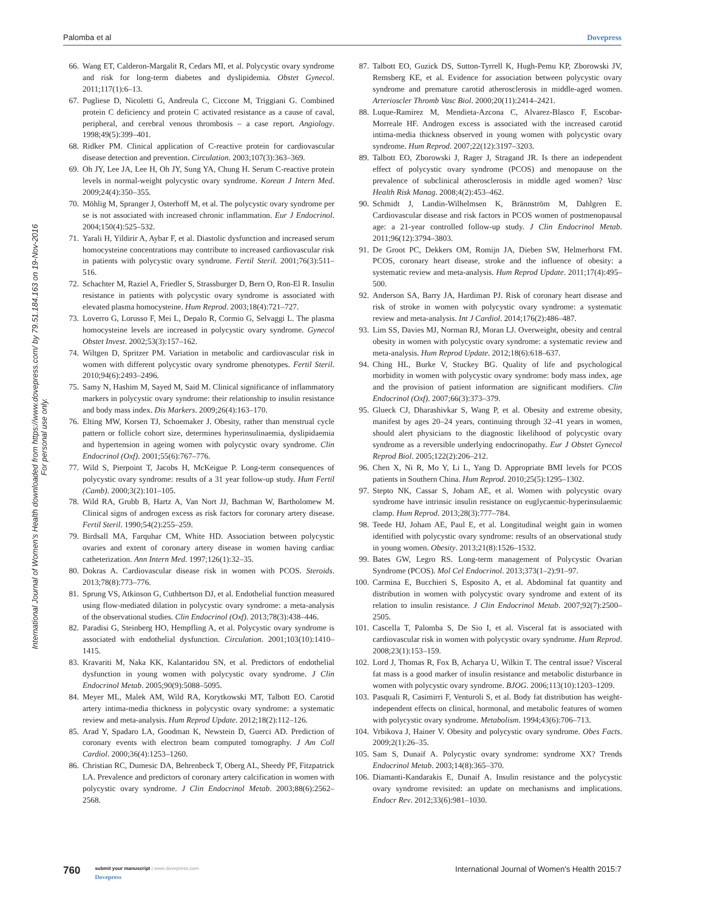Palomba et al Dovepress
International Journal of Women's Health downloaded from https://www.dovepress.com/ by 79.51.184.163 on 19-Nov-2016
For personal use only.
66. Wang ET, Calderon-Margalit R, Cedars MI, et al. Polycystic ovary syndrome and risk for long-term diabetes and dyslipidemia. Obstet Gynecol. 2011;117(1):6–13.
67. Pugliese D, Nicoletti G, Andreula C, Ciccone M, Triggiani G. Combined protein C deficiency and protein C activated resistance as a cause of caval, peripheral, and cerebral venous thrombosis – a case report. Angiology. 1998;49(5):399–401.
68. Ridker PM. Clinical application of C-reactive protein for cardiovascular disease detection and prevention. Circulation. 2003;107(3):363–369.
69. Oh JY, Lee JA, Lee H, Oh JY, Sung YA, Chung H. Serum C-reactive protein levels in normal-weight polycystic ovary syndrome. Korean J Intern Med. 2009;24(4):350–355.
70. Möhlig M, Spranger J, Osterhoff M, et al. The polycystic ovary syndrome per se is not associated with increased chronic inflammation. Eur J Endocrinol. 2004;150(4):525–532.
71. Yarali H, Yildirir A, Aybar F, et al. Diastolic dysfunction and increased serum homocysteine concentrations may contribute to increased cardiovascular risk in patients with polycystic ovary syndrome. Fertil Steril. 2001;76(3):511–516.
72. Schachter M, Raziel A, Friedler S, Strassburger D, Bern O, Ron-El R. Insulin resistance in patients with polycystic ovary syndrome is associated with elevated plasma homocysteine. Hum Reprod. 2003;18(4):721–727.
73. Loverro G, Lorusso F, Mei L, Depalo R, Cormio G, Selvaggi L. The plasma homocysteine levels are increased in polycystic ovary syndrome. Gynecol Obstet Invest. 2002;53(3):157–162.
74. Wiltgen D, Spritzer PM. Variation in metabolic and cardiovascular risk in women with different polycystic ovary syndrome phenotypes. Fertil Steril. 2010;94(6):2493–2496.
75. Samy N, Hashim M, Sayed M, Said M. Clinical significance of inflammatory markers in polycystic ovary syndrome: their relationship to insulin resistance and body mass index. Dis Markers. 2009;26(4):163–170.
76. Elting MW, Korsen TJ, Schoemaker J. Obesity, rather than menstrual cycle pattern or follicle cohort size, determines hyperinsulinaemia, dyslipidaemia and hypertension in ageing women with polycystic ovary syndrome. Clin Endocrinol (Oxf). 2001;55(6):767–776.
77. Wild S, Pierpoint T, Jacobs H, McKeigue P. Long-term consequences of polycystic ovary syndrome: results of a 31 year follow-up study. Hum Fertil (Camb). 2000;3(2):101–105.
78. Wild RA, Grubb B, Hartz A, Van Nort JJ, Bachman W, Bartholomew M. Clinical signs of androgen excess as risk factors for coronary artery disease. Fertil Steril. 1990;54(2):255–259.
79. Birdsall MA, Farquhar CM, White HD. Association between polycystic ovaries and extent of coronary artery disease in women having cardiac catheterization. Ann Intern Med. 1997;126(1):32–35.
80. Dokras A. Cardiovascular disease risk in women with PCOS. Steroids. 2013;78(8):773–776.
81. Sprung VS, Atkinson G, Cuthbertson DJ, et al. Endothelial function measured using flow-mediated dilation in polycystic ovary syndrome: a meta-analysis of the observational studies. Clin Endocrinol (Oxf). 2013;78(3):438–446.
82. Paradisi G, Steinberg HO, Hempfling A, et al. Polycystic ovary syndrome is associated with endothelial dysfunction. Circulation. 2001;103(10):1410–1415.
83. Kravariti M, Naka KK, Kalantaridou SN, et al. Predictors of endothelial dysfunction in young women with polycystic ovary syndrome. J Clin Endocrinol Metab. 2005;90(9):5088–5095.
84. Meyer ML, Malek AM, Wild RA, Korytkowski MT, Talbott EO. Carotid artery intima-media thickness in polycystic ovary syndrome: a systematic review and meta-analysis. Hum Reprod Update. 2012;18(2):112–126.
85. Arad Y, Spadaro LA, Goodman K, Newstein D, Guerci AD. Prediction of coronary events with electron beam computed tomography. J Am Coll Cardiol. 2000;36(4):1253–1260.
86. Christian RC, Dumesic DA, Behrenbeck T, Oberg AL, Sheedy PF, Fitzpatrick LA. Prevalence and predictors of coronary artery calcification in women with polycystic ovary syndrome. J Clin Endocrinol Metab. 2003;88(6):2562–2568.
87. Talbott EO, Guzick DS, Sutton-Tyrrell K, Hugh-Pemu KP, Zborowski JV, Remsberg KE, et al. Evidence for association between polycystic ovary syndrome and premature carotid atherosclerosis in middle-aged women. Arterioscler Thromb Vasc Biol. 2000;20(11):2414–2421.
88. Luque-Ramirez M, Mendieta-Azcona C, Alvarez-Blasco F, Escobar-Morreale HF. Androgen excess is associated with the increased carotid intima-media thickness observed in young women with polycystic ovary syndrome. Hum Reprod. 2007;22(12):3197–3203.
89. Talbott EO, Zborowski J, Rager J, Stragand JR. Is there an independent effect of polycystic ovary syndrome (PCOS) and menopause on the prevalence of subclinical atherosclerosis in middle aged women? Vasc Health Risk Manag. 2008;4(2):453–462.
90. Schmidt J, Landin-Wilhelmsen K, Brännström M, Dahlgren E. Cardiovascular disease and risk factors in PCOS women of postmenopausal age: a 21-year controlled follow-up study. J Clin Endocrinol Metab. 2011;96(12):3794–3803.
91. De Groot PC, Dekkers OM, Romijn JA, Dieben SW, Helmerhorst FM. PCOS, coronary heart disease, stroke and the influence of obesity: a systematic review and meta-analysis. Hum Reprod Update. 2011;17(4):495–500.
92. Anderson SA, Barry JA, Hardiman PJ. Risk of coronary heart disease and risk of stroke in women with polycystic ovary syndrome: a systematic review and meta-analysis. Int J Cardiol. 2014;176(2):486–487.
93. Lim SS, Davies MJ, Norman RJ, Moran LJ. Overweight, obesity and central obesity in women with polycystic ovary syndrome: a systematic review and meta-analysis. Hum Reprod Update. 2012;18(6):618–637.
94. Ching HL, Burke V, Stuckey BG. Quality of life and psychological morbidity in women with polycystic ovary syndrome: body mass index, age and the provision of patient information are significant modifiers. Clin Endocrinol (Oxf). 2007;66(3):373–379.
95. Glueck CJ, Dharashivkar S, Wang P, et al. Obesity and extreme obesity, manifest by ages 20–24 years, continuing through 32–41 years in women, should alert physicians to the diagnostic likelihood of polycystic ovary syndrome as a reversible underlying endocrinopathy. Eur J Obstet Gynecol Reprod Biol. 2005;122(2):206–212.
96. Chen X, Ni R, Mo Y, Li L, Yang D. Appropriate BMI levels for PCOS patients in Southern China. Hum Reprod. 2010;25(5):1295–1302.
97. Stepto NK, Cassar S, Joham AE, et al. Women with polycystic ovary syndrome have intrinsic insulin resistance on euglycaemic-hyperinsulaemic clamp. Hum Reprod. 2013;28(3):777–784.
98. Teede HJ, Joham AE, Paul E, et al. Longitudinal weight gain in women identified with polycystic ovary syndrome: results of an observational study in young women. Obesity. 2013;21(8):1526–1532.
99. Bates GW, Legro RS. Long-term management of Polycystic Ovarian Syndrome (PCOS). Mol Cel Endocrinol. 2013;373(1–2):91–97.
100. Carmina E, Bucchieri S, Esposito A, et al. Abdominal fat quantity and distribution in women with polycystic ovary syndrome and extent of its relation to insulin resistance. J Clin Endocrinol Metab. 2007;92(7):2500–2505.
101. Cascella T, Palomba S, De Sio I, et al. Visceral fat is associated with cardiovascular risk in women with polycystic ovary syndrome. Hum Reprod. 2008;23(1):153–159.
102. Lord J, Thomas R, Fox B, Acharya U, Wilkin T. The central issue? Visceral fat mass is a good marker of insulin resistance and metabolic disturbance in women with polycystic ovary syndrome. BJOG. 2006;113(10):1203–1209.
103. Pasquali R, Casimirri F, Venturoli S, et al. Body fat distribution has weight-independent effects on clinical, hormonal, and metabolic features of women with polycystic ovary syndrome. Metabolism. 1994;43(6):706–713.
104. Vrbikova J, Hainer V. Obesity and polycystic ovary syndrome. Obes Facts. 2009;2(1):26–35.
105. Sam S, Dunaif A. Polycystic ovary syndrome: syndrome XX? Trends Endocrinol Metab. 2003;14(8):365–370.
106. Diamanti-Kandarakis E, Dunaif A. Insulin resistance and the polycystic ovary syndrome revisited: an update on mechanisms and implications. Endocr Rev. 2012;33(6):981–1030.
760
submit your manuscript | www.dovepress.com
Dovepress
International Journal of Women's Health 2015:7